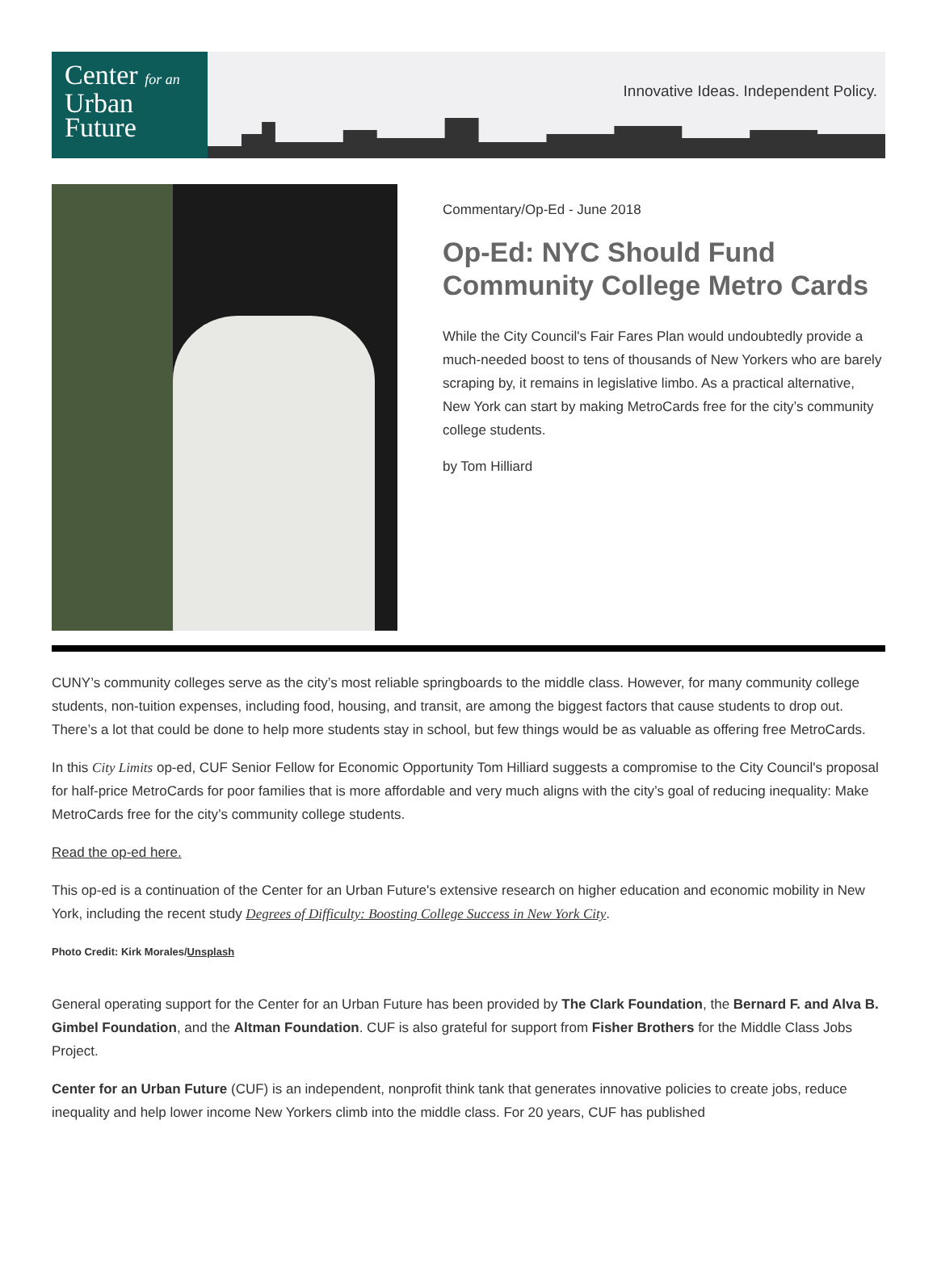Center for an
Urban
Future
Innovative Ideas. Independent Policy.
Commentary/Op-Ed - June 2018
Op-Ed: NYC Should Fund Community College Metro Cards
While the City Council's Fair Fares Plan would undoubtedly provide a much-needed boost to tens of thousands of New Yorkers who are barely scraping by, it remains in legislative limbo. As a practical alternative, New York can start by making MetroCards free for the city’s community college students.
by Tom Hilliard
CUNY’s community colleges serve as the city’s most reliable springboards to the middle class. However, for many community college students, non-tuition expenses, including food, housing, and transit, are among the biggest factors that cause students to drop out. There’s a lot that could be done to help more students stay in school, but few things would be as valuable as offering free MetroCards.
In this City Limits op-ed, CUF Senior Fellow for Economic Opportunity Tom Hilliard suggests a compromise to the City Council's proposal for half-price MetroCards for poor families that is more affordable and very much aligns with the city’s goal of reducing inequality: Make MetroCards free for the city’s community college students.
Read the op-ed here.
This op-ed is a continuation of the Center for an Urban Future's extensive research on higher education and economic mobility in New York, including the recent study Degrees of Difficulty: Boosting College Success in New York City.
Photo Credit: Kirk Morales/Unsplash
General operating support for the Center for an Urban Future has been provided by The Clark Foundation, the Bernard F. and Alva B. Gimbel Foundation, and the Altman Foundation. CUF is also grateful for support from Fisher Brothers for the Middle Class Jobs Project.
Center for an Urban Future (CUF) is an independent, nonprofit think tank that generates innovative policies to create jobs, reduce inequality and help lower income New Yorkers climb into the middle class. For 20 years, CUF has published